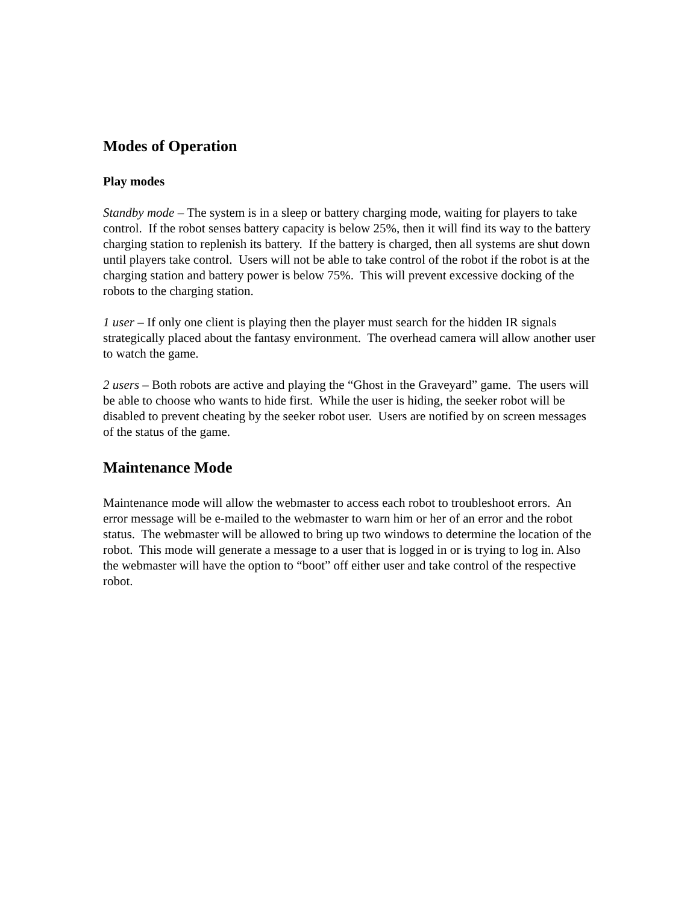Modes of Operation
Play modes
Standby mode – The system is in a sleep or battery charging mode, waiting for players to take control. If the robot senses battery capacity is below 25%, then it will find its way to the battery charging station to replenish its battery. If the battery is charged, then all systems are shut down until players take control. Users will not be able to take control of the robot if the robot is at the charging station and battery power is below 75%. This will prevent excessive docking of the robots to the charging station.
1 user – If only one client is playing then the player must search for the hidden IR signals strategically placed about the fantasy environment. The overhead camera will allow another user to watch the game.
2 users – Both robots are active and playing the “Ghost in the Graveyard” game. The users will be able to choose who wants to hide first. While the user is hiding, the seeker robot will be disabled to prevent cheating by the seeker robot user. Users are notified by on screen messages of the status of the game.
Maintenance Mode
Maintenance mode will allow the webmaster to access each robot to troubleshoot errors. An error message will be e-mailed to the webmaster to warn him or her of an error and the robot status. The webmaster will be allowed to bring up two windows to determine the location of the robot. This mode will generate a message to a user that is logged in or is trying to log in. Also the webmaster will have the option to “boot” off either user and take control of the respective robot.